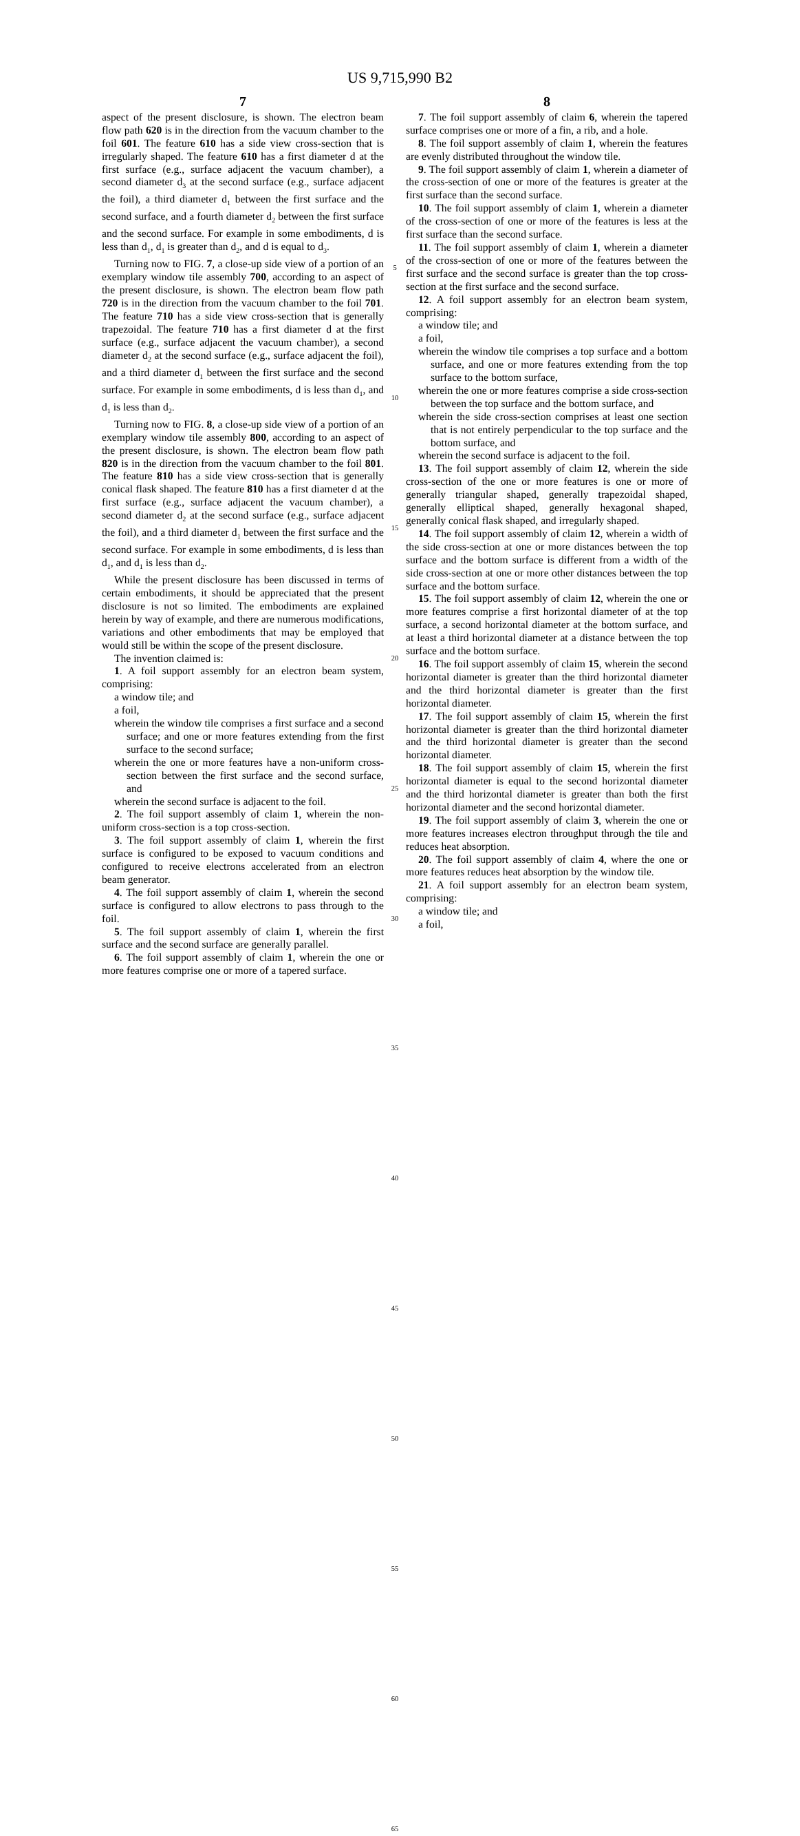US 9,715,990 B2
7
aspect of the present disclosure, is shown. The electron beam flow path 620 is in the direction from the vacuum chamber to the foil 601. The feature 610 has a side view cross-section that is irregularly shaped. The feature 610 has a first diameter d at the first surface (e.g., surface adjacent the vacuum chamber), a second diameter d<sub>3</sub> at the second surface (e.g., surface adjacent the foil), a third diameter d<sub>1</sub> between the first surface and the second surface, and a fourth diameter d<sub>2</sub> between the first surface and the second surface. For example in some embodiments, d is less than d<sub>1</sub>, d<sub>1</sub> is greater than d<sub>2</sub>, and d is equal to d<sub>3</sub>.
Turning now to FIG. 7, a close-up side view of a portion of an exemplary window tile assembly 700, according to an aspect of the present disclosure, is shown. The electron beam flow path 720 is in the direction from the vacuum chamber to the foil 701. The feature 710 has a side view cross-section that is generally trapezoidal. The feature 710 has a first diameter d at the first surface (e.g., surface adjacent the vacuum chamber), a second diameter d<sub>2</sub> at the second surface (e.g., surface adjacent the foil), and a third diameter d<sub>1</sub> between the first surface and the second surface. For example in some embodiments, d is less than d<sub>1</sub>, and d<sub>1</sub> is less than d<sub>2</sub>.
Turning now to FIG. 8, a close-up side view of a portion of an exemplary window tile assembly 800, according to an aspect of the present disclosure, is shown. The electron beam flow path 820 is in the direction from the vacuum chamber to the foil 801. The feature 810 has a side view cross-section that is generally conical flask shaped. The feature 810 has a first diameter d at the first surface (e.g., surface adjacent the vacuum chamber), a second diameter d<sub>2</sub> at the second surface (e.g., surface adjacent the foil), and a third diameter d<sub>1</sub> between the first surface and the second surface. For example in some embodiments, d is less than d<sub>1</sub>, and d<sub>1</sub> is less than d<sub>2</sub>.
While the present disclosure has been discussed in terms of certain embodiments, it should be appreciated that the present disclosure is not so limited. The embodiments are explained herein by way of example, and there are numerous modifications, variations and other embodiments that may be employed that would still be within the scope of the present disclosure.
The invention claimed is:
1. A foil support assembly for an electron beam system, comprising:
a window tile; and
a foil,
wherein the window tile comprises a first surface and a second surface; and one or more features extending from the first surface to the second surface;
wherein the one or more features have a non-uniform cross-section between the first surface and the second surface, and
wherein the second surface is adjacent to the foil.
2. The foil support assembly of claim 1, wherein the non-uniform cross-section is a top cross-section.
3. The foil support assembly of claim 1, wherein the first surface is configured to be exposed to vacuum conditions and configured to receive electrons accelerated from an electron beam generator.
4. The foil support assembly of claim 1, wherein the second surface is configured to allow electrons to pass through to the foil.
5. The foil support assembly of claim 1, wherein the first surface and the second surface are generally parallel.
6. The foil support assembly of claim 1, wherein the one or more features comprise one or more of a tapered surface.
5
10
15
20
25
30
35
40
45
50
55
60
65
8
7. The foil support assembly of claim 6, wherein the tapered surface comprises one or more of a fin, a rib, and a hole.
8. The foil support assembly of claim 1, wherein the features are evenly distributed throughout the window tile.
9. The foil support assembly of claim 1, wherein a diameter of the cross-section of one or more of the features is greater at the first surface than the second surface.
10. The foil support assembly of claim 1, wherein a diameter of the cross-section of one or more of the features is less at the first surface than the second surface.
11. The foil support assembly of claim 1, wherein a diameter of the cross-section of one or more of the features between the first surface and the second surface is greater than the top cross-section at the first surface and the second surface.
12. A foil support assembly for an electron beam system, comprising:
a window tile; and
a foil,
wherein the window tile comprises a top surface and a bottom surface, and one or more features extending from the top surface to the bottom surface,
wherein the one or more features comprise a side cross-section between the top surface and the bottom surface, and
wherein the side cross-section comprises at least one section that is not entirely perpendicular to the top surface and the bottom surface, and
wherein the second surface is adjacent to the foil.
13. The foil support assembly of claim 12, wherein the side cross-section of the one or more features is one or more of generally triangular shaped, generally trapezoidal shaped, generally elliptical shaped, generally hexagonal shaped, generally conical flask shaped, and irregularly shaped.
14. The foil support assembly of claim 12, wherein a width of the side cross-section at one or more distances between the top surface and the bottom surface is different from a width of the side cross-section at one or more other distances between the top surface and the bottom surface.
15. The foil support assembly of claim 12, wherein the one or more features comprise a first horizontal diameter of at the top surface, a second horizontal diameter at the bottom surface, and at least a third horizontal diameter at a distance between the top surface and the bottom surface.
16. The foil support assembly of claim 15, wherein the second horizontal diameter is greater than the third horizontal diameter and the third horizontal diameter is greater than the first horizontal diameter.
17. The foil support assembly of claim 15, wherein the first horizontal diameter is greater than the third horizontal diameter and the third horizontal diameter is greater than the second horizontal diameter.
18. The foil support assembly of claim 15, wherein the first horizontal diameter is equal to the second horizontal diameter and the third horizontal diameter is greater than both the first horizontal diameter and the second horizontal diameter.
19. The foil support assembly of claim 3, wherein the one or more features increases electron throughput through the tile and reduces heat absorption.
20. The foil support assembly of claim 4, where the one or more features reduces heat absorption by the window tile.
21. A foil support assembly for an electron beam system, comprising:
a window tile; and
a foil,